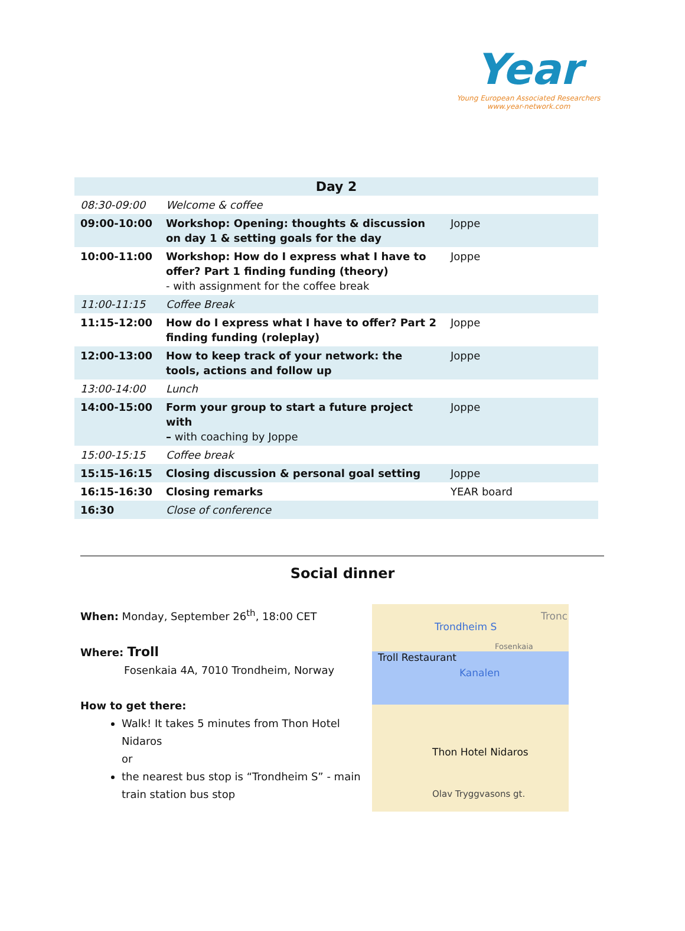Year
Young European Associated Researchers
www.year-network.com
| Day 2 | | |
| --- | --- | --- |
| 08:30-09:00 | Welcome & coffee | |
| 09:00-10:00 | Workshop: Opening: thoughts & discussion on day 1 & setting goals for the day | Joppe |
| 10:00-11:00 | Workshop: How do I express what I have to offer? Part 1 finding funding (theory) - with assignment for the coffee break | Joppe |
| 11:00-11:15 | Coffee Break | |
| 11:15-12:00 | How do I express what I have to offer? Part 2 finding funding (roleplay) | Joppe |
| 12:00-13:00 | How to keep track of your network: the tools, actions and follow up | Joppe |
| 13:00-14:00 | Lunch | |
| 14:00-15:00 | Form your group to start a future project with – with coaching by Joppe | Joppe |
| 15:00-15:15 | Coffee break | |
| 15:15-16:15 | Closing discussion & personal goal setting | Joppe |
| 16:15-16:30 | Closing remarks | YEAR board |
| 16:30 | Close of conference | |
Social dinner
When: Monday, September 26<sup>th</sup>, 18:00 CET
Where: Troll
Fosenkaia 4A, 7010 Trondheim, Norway
How to get there:
Walk! It takes 5 minutes from Thon Hotel Nidaros
or
the nearest bus stop is “Trondheim S” - main train station bus stop
Trondheim S
Tronc
Fosenkaia
Troll Restaurant
Kanalen
Thon Hotel Nidaros
Olav Tryggvasons gt.